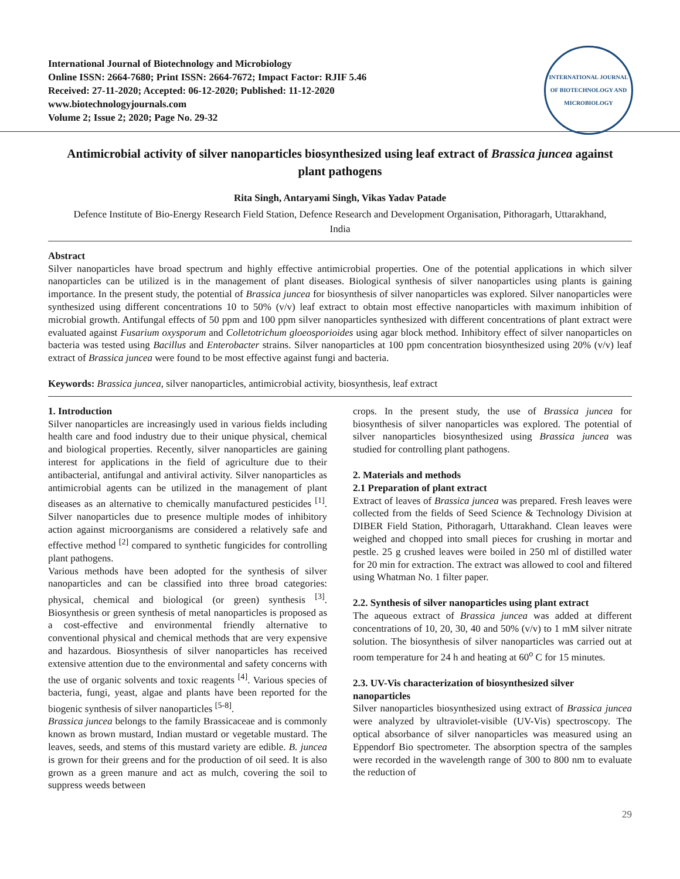International Journal of Biotechnology and Microbiology
Online ISSN: 2664-7680; Print ISSN: 2664-7672; Impact Factor: RJIF 5.46
Received: 27-11-2020; Accepted: 06-12-2020; Published: 11-12-2020
www.biotechnologyjournals.com
Volume 2; Issue 2; 2020; Page No. 29-32
INTERNATIONAL JOURNAL OF BIOTECHNOLOGY AND MICROBIOLOGY
Antimicrobial activity of silver nanoparticles biosynthesized using leaf extract of Brassica juncea against plant pathogens
Rita Singh, Antaryami Singh, Vikas Yadav Patade
Defence Institute of Bio-Energy Research Field Station, Defence Research and Development Organisation, Pithoragarh, Uttarakhand, India
Abstract
Silver nanoparticles have broad spectrum and highly effective antimicrobial properties. One of the potential applications in which silver nanoparticles can be utilized is in the management of plant diseases. Biological synthesis of silver nanoparticles using plants is gaining importance. In the present study, the potential of Brassica juncea for biosynthesis of silver nanoparticles was explored. Silver nanoparticles were synthesized using different concentrations 10 to 50% (v/v) leaf extract to obtain most effective nanoparticles with maximum inhibition of microbial growth. Antifungal effects of 50 ppm and 100 ppm silver nanoparticles synthesized with different concentrations of plant extract were evaluated against Fusarium oxysporum and Colletotrichum gloeosporioides using agar block method. Inhibitory effect of silver nanoparticles on bacteria was tested using Bacillus and Enterobacter strains. Silver nanoparticles at 100 ppm concentration biosynthesized using 20% (v/v) leaf extract of Brassica juncea were found to be most effective against fungi and bacteria.
Keywords: Brassica juncea, silver nanoparticles, antimicrobial activity, biosynthesis, leaf extract
1. Introduction
Silver nanoparticles are increasingly used in various fields including health care and food industry due to their unique physical, chemical and biological properties. Recently, silver nanoparticles are gaining interest for applications in the field of agriculture due to their antibacterial, antifungal and antiviral activity. Silver nanoparticles as antimicrobial agents can be utilized in the management of plant diseases as an alternative to chemically manufactured pesticides <sup>[1]</sup>. Silver nanoparticles due to presence multiple modes of inhibitory action against microorganisms are considered a relatively safe and effective method <sup>[2]</sup> compared to synthetic fungicides for controlling plant pathogens.
Various methods have been adopted for the synthesis of silver nanoparticles and can be classified into three broad categories: physical, chemical and biological (or green) synthesis <sup>[3]</sup>. Biosynthesis or green synthesis of metal nanoparticles is proposed as a cost-effective and environmental friendly alternative to conventional physical and chemical methods that are very expensive and hazardous. Biosynthesis of silver nanoparticles has received extensive attention due to the environmental and safety concerns with the use of organic solvents and toxic reagents <sup>[4]</sup>. Various species of bacteria, fungi, yeast, algae and plants have been reported for the biogenic synthesis of silver nanoparticles <sup>[5-8]</sup>.
Brassica juncea belongs to the family Brassicaceae and is commonly known as brown mustard, Indian mustard or vegetable mustard. The leaves, seeds, and stems of this mustard variety are edible. B. juncea is grown for their greens and for the production of oil seed. It is also grown as a green manure and act as mulch, covering the soil to suppress weeds between
crops. In the present study, the use of Brassica juncea for biosynthesis of silver nanoparticles was explored. The potential of silver nanoparticles biosynthesized using Brassica juncea was studied for controlling plant pathogens.
2. Materials and methods
2.1 Preparation of plant extract
Extract of leaves of Brassica juncea was prepared. Fresh leaves were collected from the fields of Seed Science & Technology Division at DIBER Field Station, Pithoragarh, Uttarakhand. Clean leaves were weighed and chopped into small pieces for crushing in mortar and pestle. 25 g crushed leaves were boiled in 250 ml of distilled water for 20 min for extraction. The extract was allowed to cool and filtered using Whatman No. 1 filter paper.
2.2. Synthesis of silver nanoparticles using plant extract
The aqueous extract of Brassica juncea was added at different concentrations of 10, 20, 30, 40 and 50% (v/v) to 1 mM silver nitrate solution. The biosynthesis of silver nanoparticles was carried out at room temperature for 24 h and heating at 60<sup>o</sup> C for 15 minutes.
2.3. UV-Vis characterization of biosynthesized silver nanoparticles
Silver nanoparticles biosynthesized using extract of Brassica juncea were analyzed by ultraviolet-visible (UV-Vis) spectroscopy. The optical absorbance of silver nanoparticles was measured using an Eppendorf Bio spectrometer. The absorption spectra of the samples were recorded in the wavelength range of 300 to 800 nm to evaluate the reduction of
29